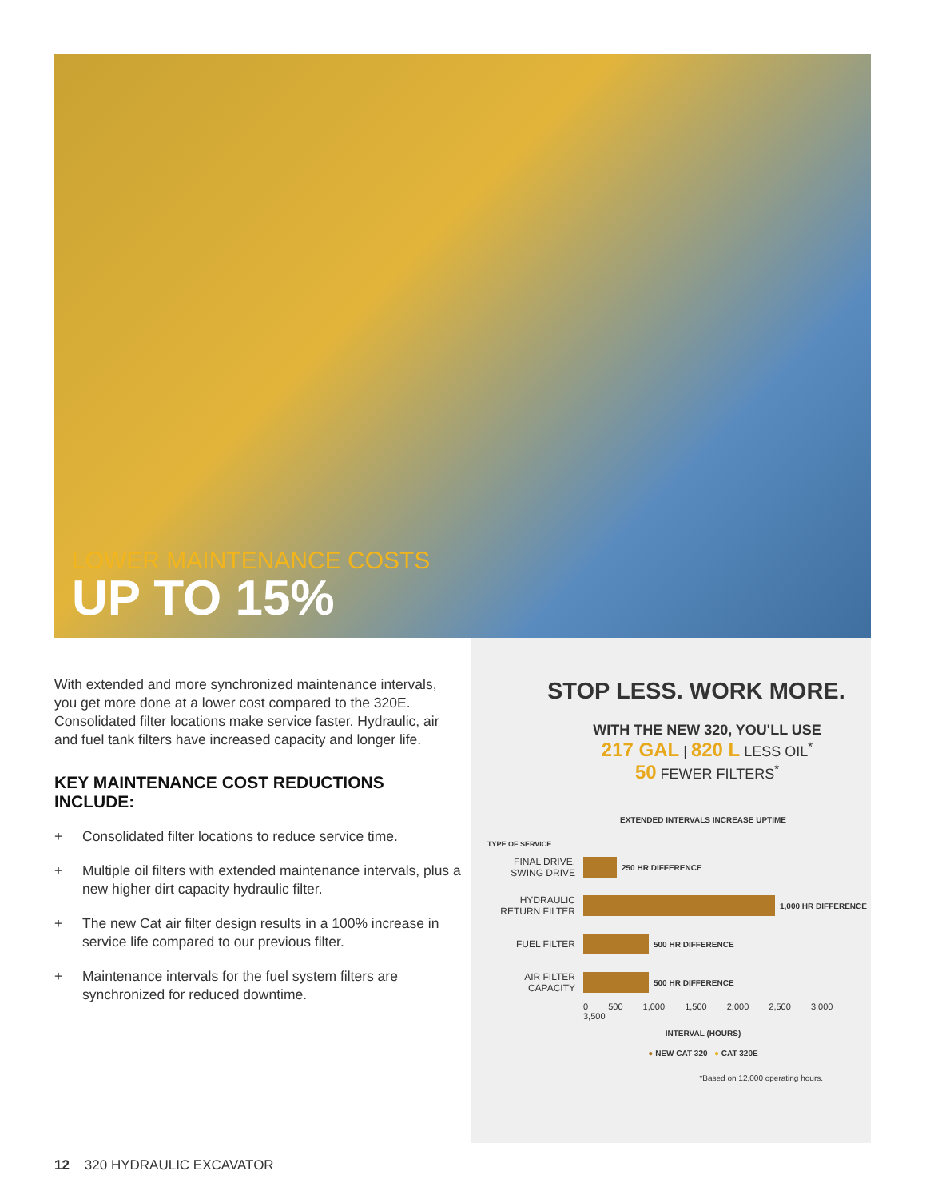LOWER MAINTENANCE COSTS
UP TO 15%
With extended and more synchronized maintenance intervals, you get more done at a lower cost compared to the 320E. Consolidated filter locations make service faster. Hydraulic, air and fuel tank filters have increased capacity and longer life.
KEY MAINTENANCE COST REDUCTIONS INCLUDE:
+ Consolidated filter locations to reduce service time.
+ Multiple oil filters with extended maintenance intervals, plus a new higher dirt capacity hydraulic filter.
+ The new Cat air filter design results in a 100% increase in service life compared to our previous filter.
+ Maintenance intervals for the fuel system filters are synchronized for reduced downtime.
STOP LESS. WORK MORE.
WITH THE NEW 320, YOU'LL USE
217 GAL | 820 L LESS OIL<sup>*</sup>
50 FEWER FILTERS<sup>*</sup>
EXTENDED INTERVALS INCREASE UPTIME
TYPE OF SERVICE
FINAL DRIVE,
SWING DRIVE
250 HR DIFFERENCE
HYDRAULIC
RETURN FILTER
1,000 HR DIFFERENCE
FUEL FILTER
500 HR DIFFERENCE
AIR FILTER
CAPACITY
500 HR DIFFERENCE
0 500 1,000 1,500 2,000 2,500 3,000 3,500
INTERVAL (HOURS)
● NEW CAT 320 ● CAT 320E
*Based on 12,000 operating hours.
12 320 HYDRAULIC EXCAVATOR